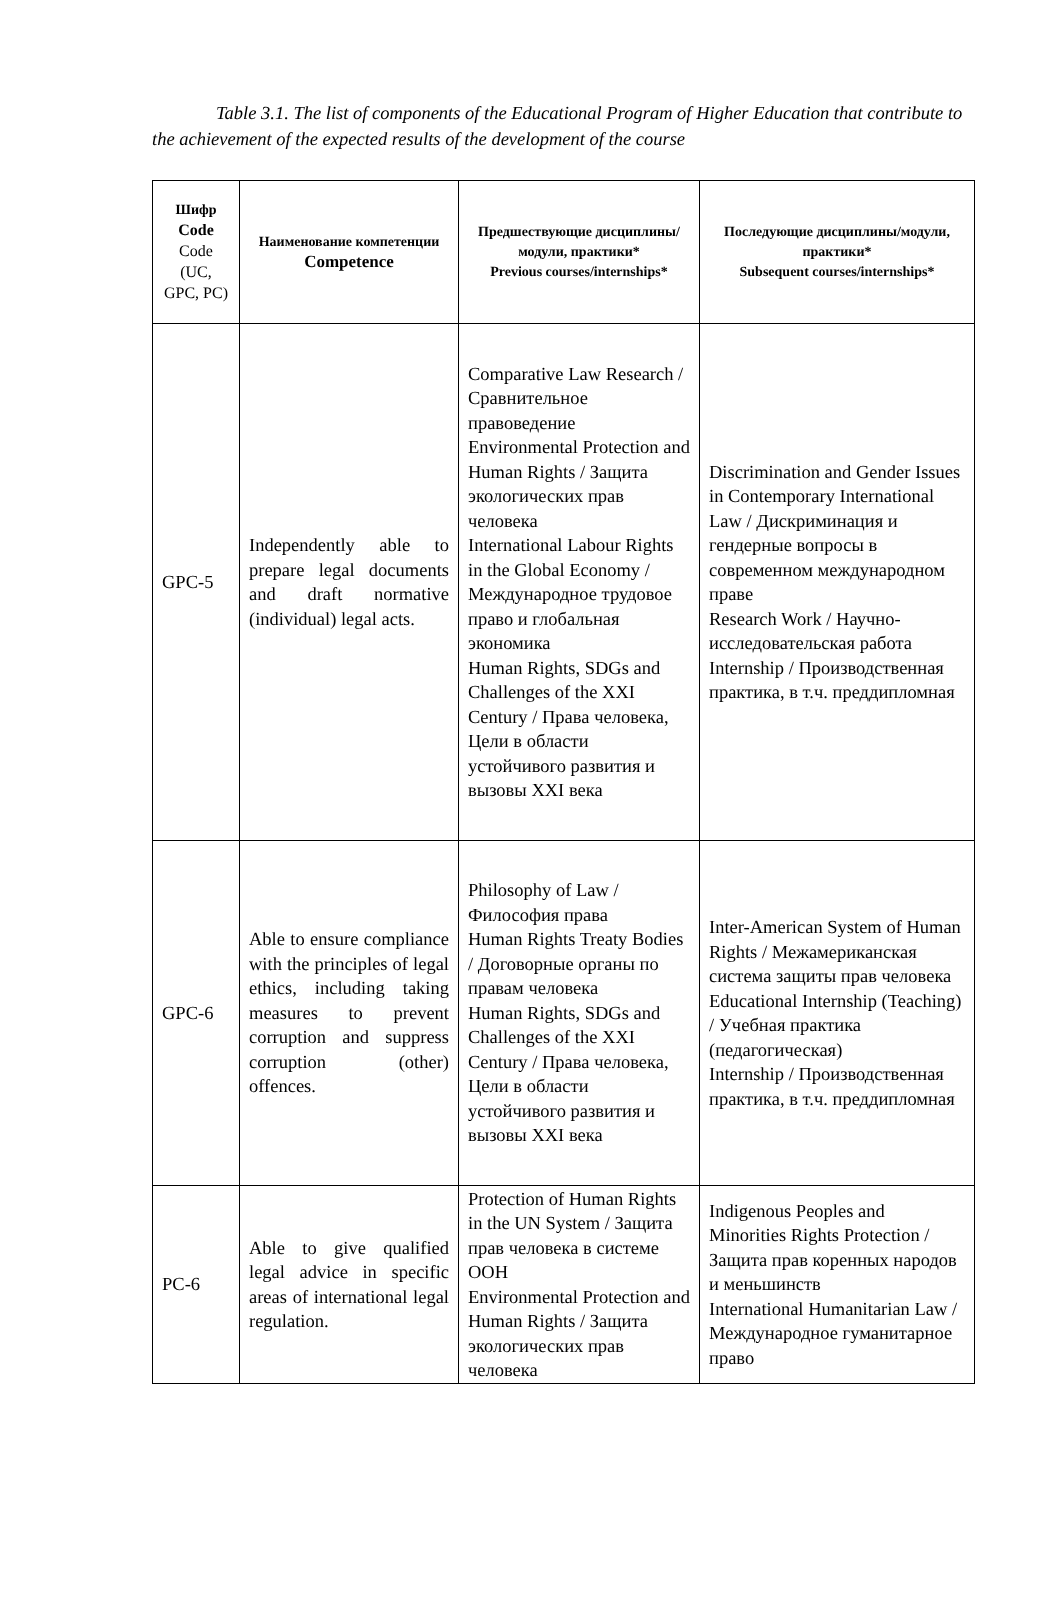Table 3.1. The list of components of the Educational Program of Higher Education that contribute to the achievement of the expected results of the development of the course
| Шифр Code Code (UC, GPC, PC) | Наименование компетенции Competence | Предшествующие дисциплины/модули, практики* Previous courses/internships* | Последующие дисциплины/модули, практики* Subsequent courses/internships* |
| --- | --- | --- | --- |
| GPC-5 | Independently able to prepare legal documents and draft normative (individual) legal acts. | Comparative Law Research / Сравнительное правоведение Environmental Protection and Human Rights / Защита экологических прав человека International Labour Rights in the Global Economy / Международное трудовое право и глобальная экономика Human Rights, SDGs and Challenges of the XXI Century / Права человека, Цели в области устойчивого развития и вызовы XXI века | Discrimination and Gender Issues in Contemporary International Law / Дискриминация и гендерные вопросы в современном международном праве Research Work / Научно-исследовательская работа Internship / Производственная практика, в т.ч. преддипломная |
| GPC-6 | Able to ensure compliance with the principles of legal ethics, including taking measures to prevent corruption and suppress corruption (other) offences. | Philosophy of Law / Философия права Human Rights Treaty Bodies / Договорные органы по правам человека Human Rights, SDGs and Challenges of the XXI Century / Права человека, Цели в области устойчивого развития и вызовы XXI века | Inter-American System of Human Rights / Межамериканская система защиты прав человека Educational Internship (Teaching) / Учебная практика (педагогическая) Internship / Производственная практика, в т.ч. преддипломная |
| PC-6 | Able to give qualified legal advice in specific areas of international legal regulation. | Protection of Human Rights in the UN System / Защита прав человека в системе ООН Environmental Protection and Human Rights / Защита экологических прав человека | Indigenous Peoples and Minorities Rights Protection / Защита прав коренных народов и меньшинств International Humanitarian Law / Международное гуманитарное право |